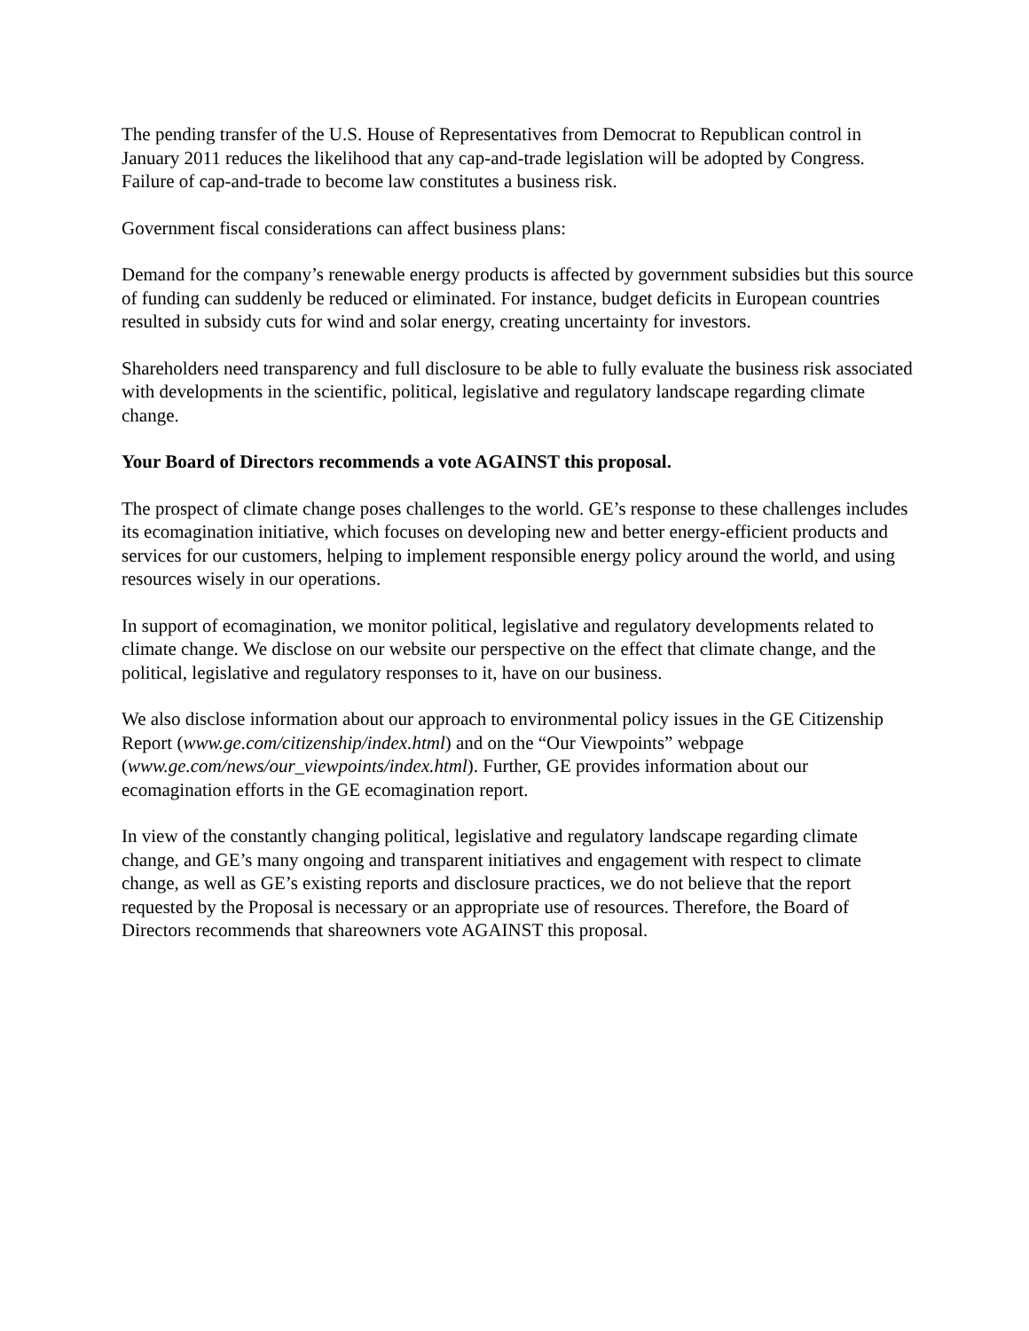The pending transfer of the U.S. House of Representatives from Democrat to Republican control in January 2011 reduces the likelihood that any cap-and-trade legislation will be adopted by Congress. Failure of cap-and-trade to become law constitutes a business risk.
Government fiscal considerations can affect business plans:
Demand for the company’s renewable energy products is affected by government subsidies but this source of funding can suddenly be reduced or eliminated. For instance, budget deficits in European countries resulted in subsidy cuts for wind and solar energy, creating uncertainty for investors.
Shareholders need transparency and full disclosure to be able to fully evaluate the business risk associated with developments in the scientific, political, legislative and regulatory landscape regarding climate change.
Your Board of Directors recommends a vote AGAINST this proposal.
The prospect of climate change poses challenges to the world. GE’s response to these challenges includes its ecomagination initiative, which focuses on developing new and better energy-efficient products and services for our customers, helping to implement responsible energy policy around the world, and using resources wisely in our operations.
In support of ecomagination, we monitor political, legislative and regulatory developments related to climate change. We disclose on our website our perspective on the effect that climate change, and the political, legislative and regulatory responses to it, have on our business.
We also disclose information about our approach to environmental policy issues in the GE Citizenship Report (www.ge.com/citizenship/index.html) and on the “Our Viewpoints” webpage (www.ge.com/news/our_viewpoints/index.html). Further, GE provides information about our ecomagination efforts in the GE ecomagination report.
In view of the constantly changing political, legislative and regulatory landscape regarding climate change, and GE’s many ongoing and transparent initiatives and engagement with respect to climate change, as well as GE’s existing reports and disclosure practices, we do not believe that the report requested by the Proposal is necessary or an appropriate use of resources. Therefore, the Board of Directors recommends that shareowners vote AGAINST this proposal.